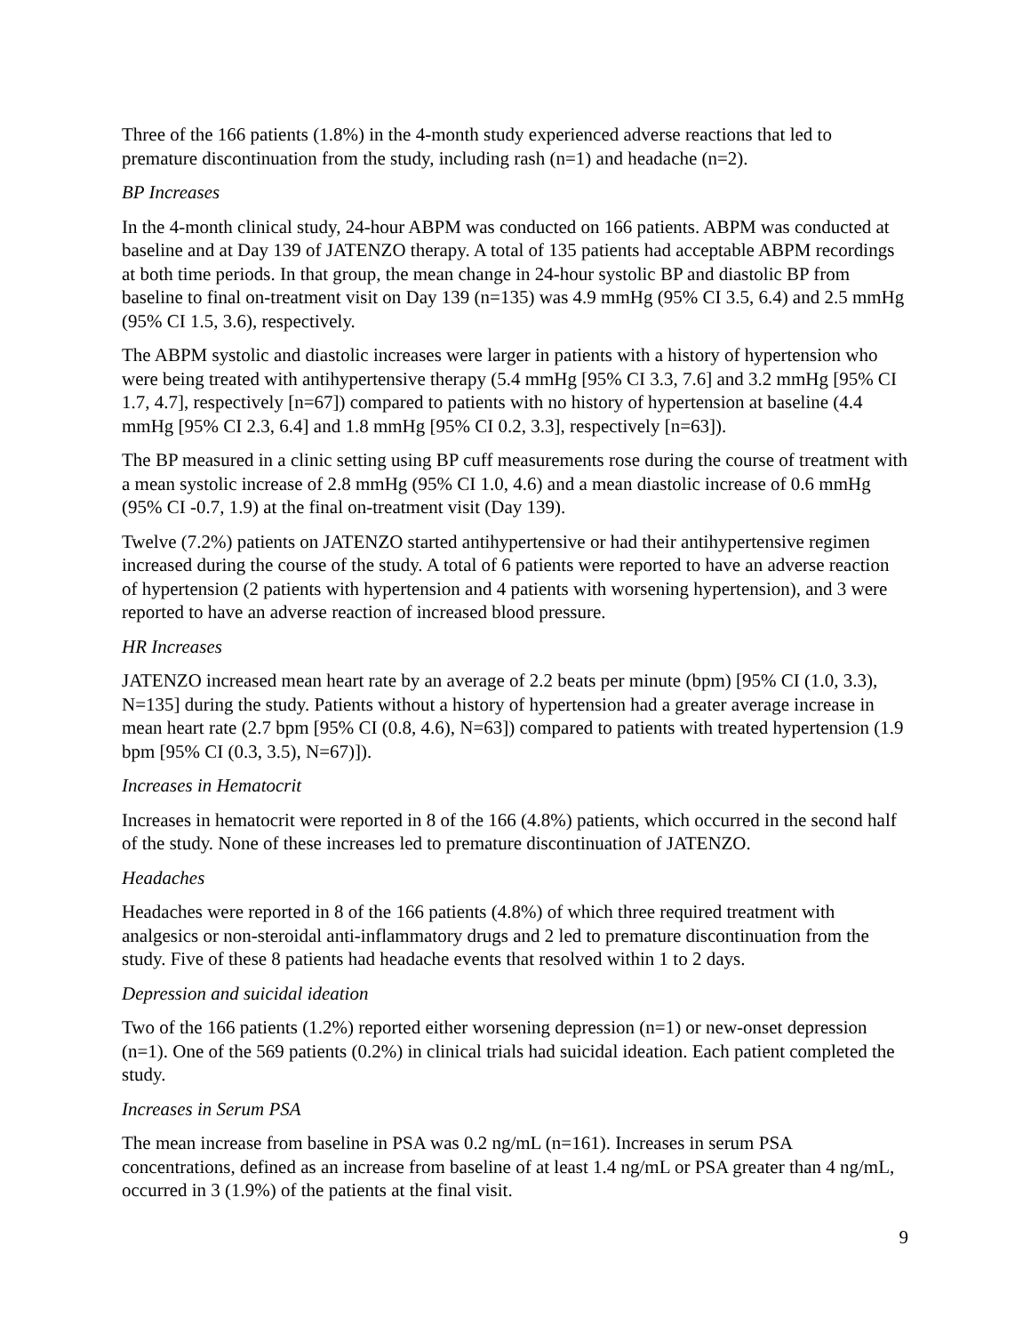Three of the 166 patients (1.8%) in the 4-month study experienced adverse reactions that led to premature discontinuation from the study, including rash (n=1) and headache (n=2).
BP Increases
In the 4-month clinical study, 24-hour ABPM was conducted on 166 patients. ABPM was conducted at baseline and at Day 139 of JATENZO therapy. A total of 135 patients had acceptable ABPM recordings at both time periods. In that group, the mean change in 24-hour systolic BP and diastolic BP from baseline to final on-treatment visit on Day 139 (n=135) was 4.9 mmHg (95% CI 3.5, 6.4) and 2.5 mmHg (95% CI 1.5, 3.6), respectively.
The ABPM systolic and diastolic increases were larger in patients with a history of hypertension who were being treated with antihypertensive therapy (5.4 mmHg [95% CI 3.3, 7.6] and 3.2 mmHg [95% CI 1.7, 4.7], respectively [n=67]) compared to patients with no history of hypertension at baseline (4.4 mmHg [95% CI 2.3, 6.4] and 1.8 mmHg [95% CI 0.2, 3.3], respectively [n=63]).
The BP measured in a clinic setting using BP cuff measurements rose during the course of treatment with a mean systolic increase of 2.8 mmHg (95% CI 1.0, 4.6) and a mean diastolic increase of 0.6 mmHg (95% CI -0.7, 1.9) at the final on-treatment visit (Day 139).
Twelve (7.2%) patients on JATENZO started antihypertensive or had their antihypertensive regimen increased during the course of the study. A total of 6 patients were reported to have an adverse reaction of hypertension (2 patients with hypertension and 4 patients with worsening hypertension), and 3 were reported to have an adverse reaction of increased blood pressure.
HR Increases
JATENZO increased mean heart rate by an average of 2.2 beats per minute (bpm) [95% CI (1.0, 3.3), N=135] during the study. Patients without a history of hypertension had a greater average increase in mean heart rate (2.7 bpm [95% CI (0.8, 4.6), N=63]) compared to patients with treated hypertension (1.9 bpm [95% CI (0.3, 3.5), N=67)]).
Increases in Hematocrit
Increases in hematocrit were reported in 8 of the 166 (4.8%) patients, which occurred in the second half of the study. None of these increases led to premature discontinuation of JATENZO.
Headaches
Headaches were reported in 8 of the 166 patients (4.8%) of which three required treatment with analgesics or non-steroidal anti-inflammatory drugs and 2 led to premature discontinuation from the study. Five of these 8 patients had headache events that resolved within 1 to 2 days.
Depression and suicidal ideation
Two of the 166 patients (1.2%) reported either worsening depression (n=1) or new-onset depression (n=1). One of the 569 patients (0.2%) in clinical trials had suicidal ideation. Each patient completed the study.
Increases in Serum PSA
The mean increase from baseline in PSA was 0.2 ng/mL (n=161). Increases in serum PSA concentrations, defined as an increase from baseline of at least 1.4 ng/mL or PSA greater than 4 ng/mL, occurred in 3 (1.9%) of the patients at the final visit.
9